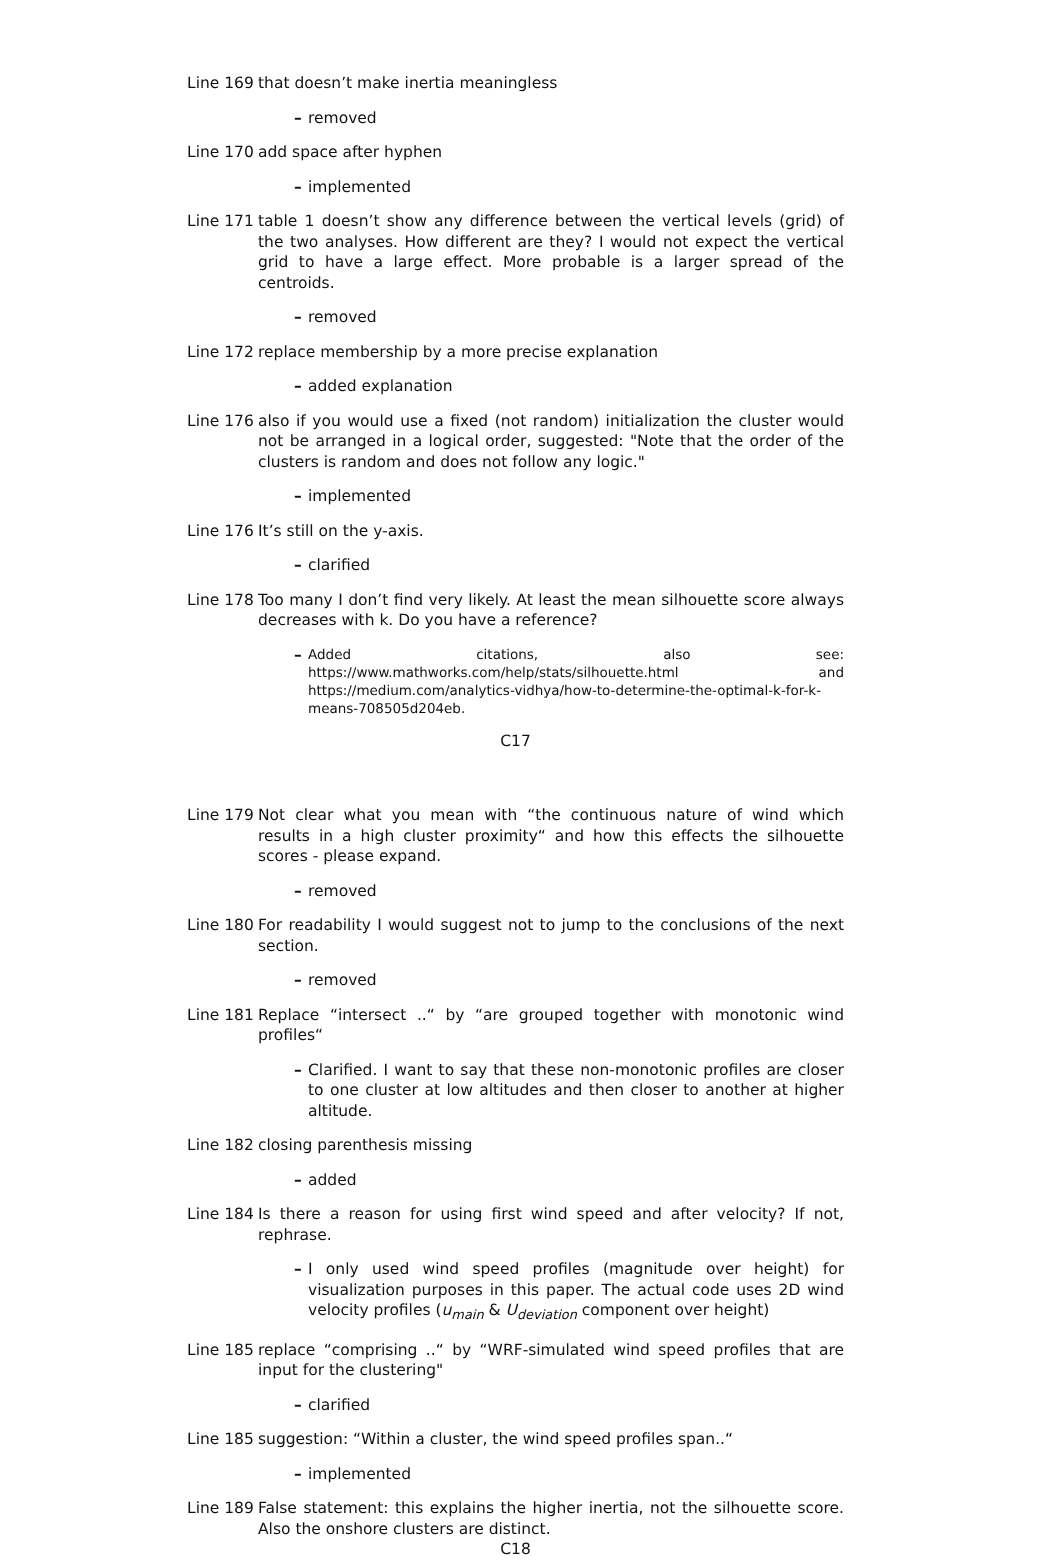Line 169 that doesn’t make inertia meaningless
– removed
Line 170 add space after hyphen
– implemented
Line 171 table 1 doesn’t show any difference between the vertical levels (grid) of the two analyses. How different are they? I would not expect the vertical grid to have a large effect. More probable is a larger spread of the centroids.
– removed
Line 172 replace membership by a more precise explanation
– added explanation
Line 176 also if you would use a fixed (not random) initialization the cluster would not be arranged in a logical order, suggested: "Note that the order of the clusters is random and does not follow any logic."
– implemented
Line 176 It’s still on the y-axis.
– clarified
Line 178 Too many I don’t find very likely. At least the mean silhouette score always decreases with k. Do you have a reference?
– Added citations, also see: https://www.mathworks.com/help/stats/silhouette.html and https://medium.com/analytics-vidhya/how-to-determine-the-optimal-k-for-k-means-708505d204eb.
C17
Line 179 Not clear what you mean with “the continuous nature of wind which results in a high cluster proximity“ and how this effects the silhouette scores - please expand.
– removed
Line 180 For readability I would suggest not to jump to the conclusions of the next section.
– removed
Line 181 Replace “intersect ..“ by “are grouped together with monotonic wind profiles“
– Clarified. I want to say that these non-monotonic profiles are closer to one cluster at low altitudes and then closer to another at higher altitude.
Line 182 closing parenthesis missing
– added
Line 184 Is there a reason for using first wind speed and after velocity? If not, rephrase.
– I only used wind speed profiles (magnitude over height) for visualization purposes in this paper. The actual code uses 2D wind velocity profiles (u<sub>main</sub> & U<sub>deviation</sub> component over height)
Line 185 replace “comprising ..“ by “WRF-simulated wind speed profiles that are input for the clustering"
– clarified
Line 185 suggestion: “Within a cluster, the wind speed profiles span..“
– implemented
Line 189 False statement: this explains the higher inertia, not the silhouette score. Also the onshore clusters are distinct.
C18